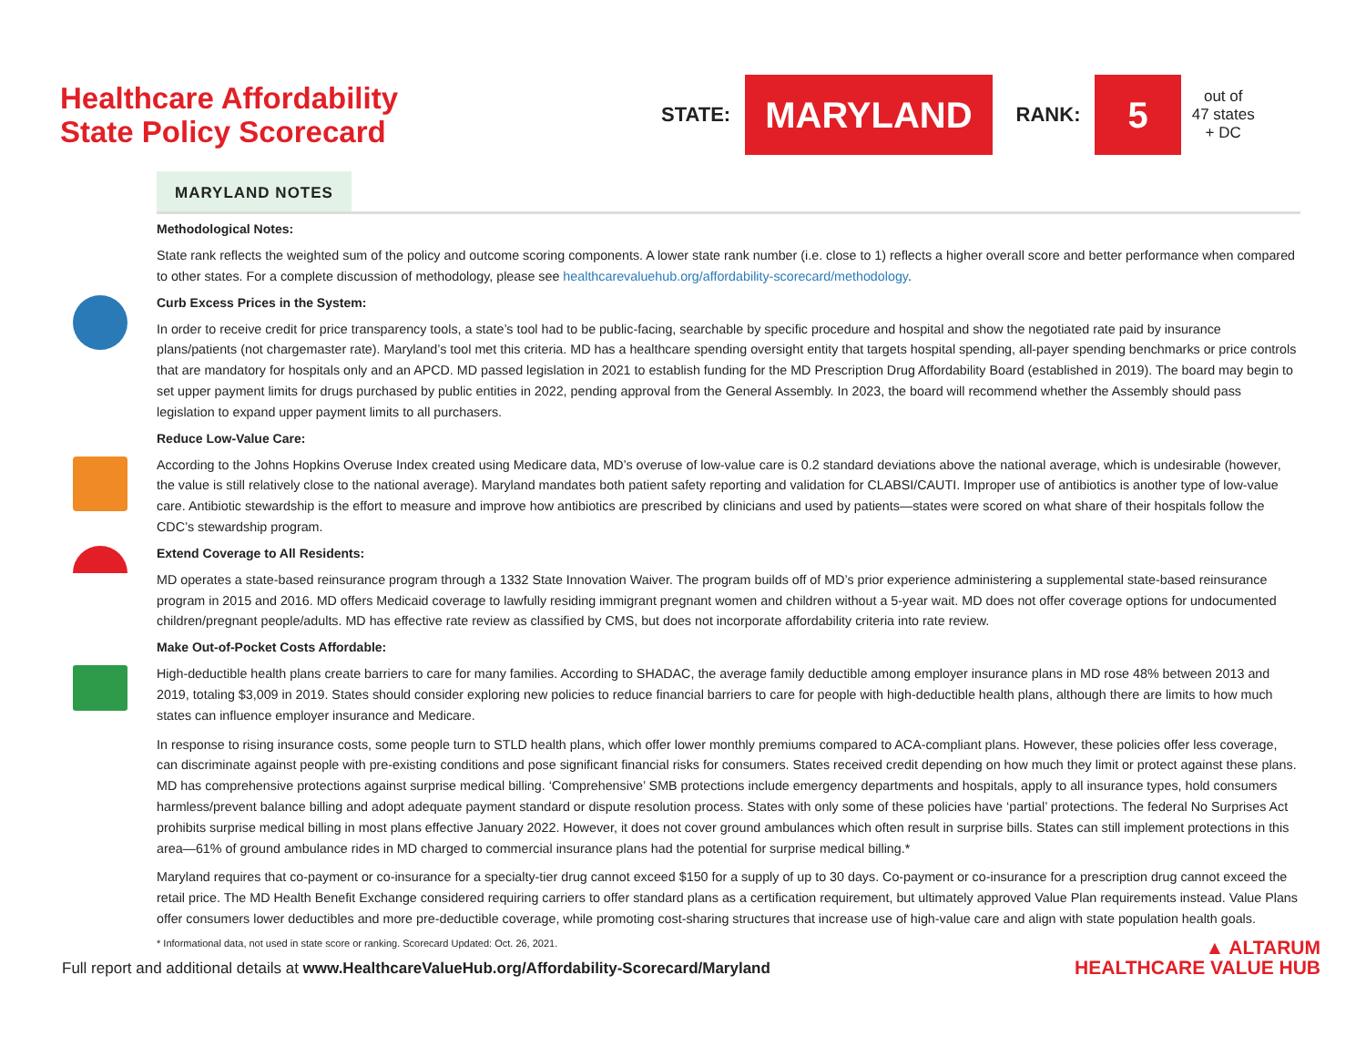Healthcare Affordability
State Policy Scorecard
STATE: MARYLAND RANK: 5 out of
47 states
+ DC
MARYLAND NOTES
Methodological Notes:
State rank reflects the weighted sum of the policy and outcome scoring components. A lower state rank number (i.e. close to 1) reflects a higher overall score and better performance when compared to other states. For a complete discussion of methodology, please see healthcarevaluehub.org/affordability-scorecard/methodology.
Curb Excess Prices in the System:
In order to receive credit for price transparency tools, a state’s tool had to be public-facing, searchable by specific procedure and hospital and show the negotiated rate paid by insurance plans/patients (not chargemaster rate). Maryland’s tool met this criteria. MD has a healthcare spending oversight entity that targets hospital spending, all-payer spending benchmarks or price controls that are mandatory for hospitals only and an APCD. MD passed legislation in 2021 to establish funding for the MD Prescription Drug Affordability Board (established in 2019). The board may begin to set upper payment limits for drugs purchased by public entities in 2022, pending approval from the General Assembly. In 2023, the board will recommend whether the Assembly should pass legislation to expand upper payment limits to all purchasers.
Reduce Low-Value Care:
According to the Johns Hopkins Overuse Index created using Medicare data, MD’s overuse of low-value care is 0.2 standard deviations above the national average, which is undesirable (however, the value is still relatively close to the national average). Maryland mandates both patient safety reporting and validation for CLABSI/CAUTI. Improper use of antibiotics is another type of low-value care. Antibiotic stewardship is the effort to measure and improve how antibiotics are prescribed by clinicians and used by patients—states were scored on what share of their hospitals follow the CDC’s stewardship program.
Extend Coverage to All Residents:
MD operates a state-based reinsurance program through a 1332 State Innovation Waiver. The program builds off of MD’s prior experience administering a supplemental state-based reinsurance program in 2015 and 2016. MD offers Medicaid coverage to lawfully residing immigrant pregnant women and children without a 5-year wait. MD does not offer coverage options for undocumented children/pregnant people/adults. MD has effective rate review as classified by CMS, but does not incorporate affordability criteria into rate review.
Make Out-of-Pocket Costs Affordable:
High-deductible health plans create barriers to care for many families. According to SHADAC, the average family deductible among employer insurance plans in MD rose 48% between 2013 and 2019, totaling $3,009 in 2019. States should consider exploring new policies to reduce financial barriers to care for people with high-deductible health plans, although there are limits to how much states can influence employer insurance and Medicare.
In response to rising insurance costs, some people turn to STLD health plans, which offer lower monthly premiums compared to ACA-compliant plans. However, these policies offer less coverage, can discriminate against people with pre-existing conditions and pose significant financial risks for consumers. States received credit depending on how much they limit or protect against these plans. MD has comprehensive protections against surprise medical billing. ‘Comprehensive’ SMB protections include emergency departments and hospitals, apply to all insurance types, hold consumers harmless/prevent balance billing and adopt adequate payment standard or dispute resolution process. States with only some of these policies have ‘partial’ protections. The federal No Surprises Act prohibits surprise medical billing in most plans effective January 2022. However, it does not cover ground ambulances which often result in surprise bills. States can still implement protections in this area—61% of ground ambulance rides in MD charged to commercial insurance plans had the potential for surprise medical billing.*
Maryland requires that co-payment or co-insurance for a specialty-tier drug cannot exceed $150 for a supply of up to 30 days. Co-payment or co-insurance for a prescription drug cannot exceed the retail price. The MD Health Benefit Exchange considered requiring carriers to offer standard plans as a certification requirement, but ultimately approved Value Plan requirements instead. Value Plans offer consumers lower deductibles and more pre-deductible coverage, while promoting cost-sharing structures that increase use of high-value care and align with state population health goals.
* Informational data, not used in state score or ranking. Scorecard Updated: Oct. 26, 2021.
Full report and additional details at www.HealthcareValueHub.org/Affordability-Scorecard/Maryland
▲ ALTARUM
HEALTHCARE VALUE HUB